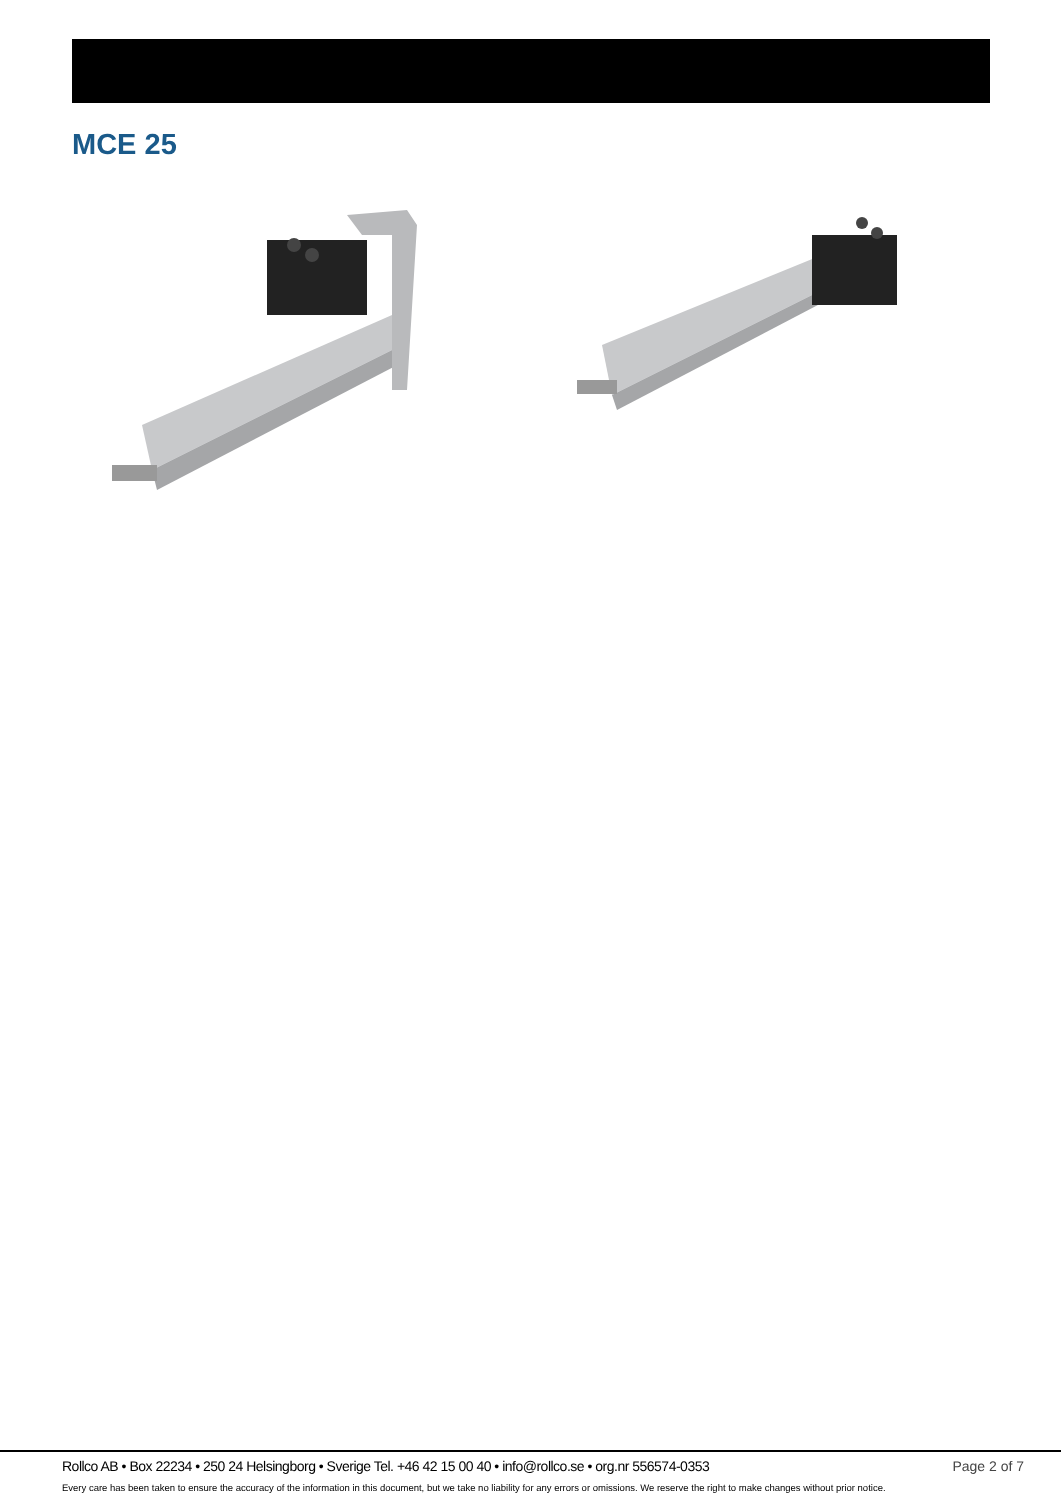MCE 25
Rollco AB • Box 22234 • 250 24 Helsingborg • Sverige Tel. +46 42 15 00 40 • info@rollco.se • org.nr 556574-0353 Page 2 of 7
Every care has been taken to ensure the accuracy of the information in this document, but we take no liability for any errors or omissions. We reserve the right to make changes without prior notice.